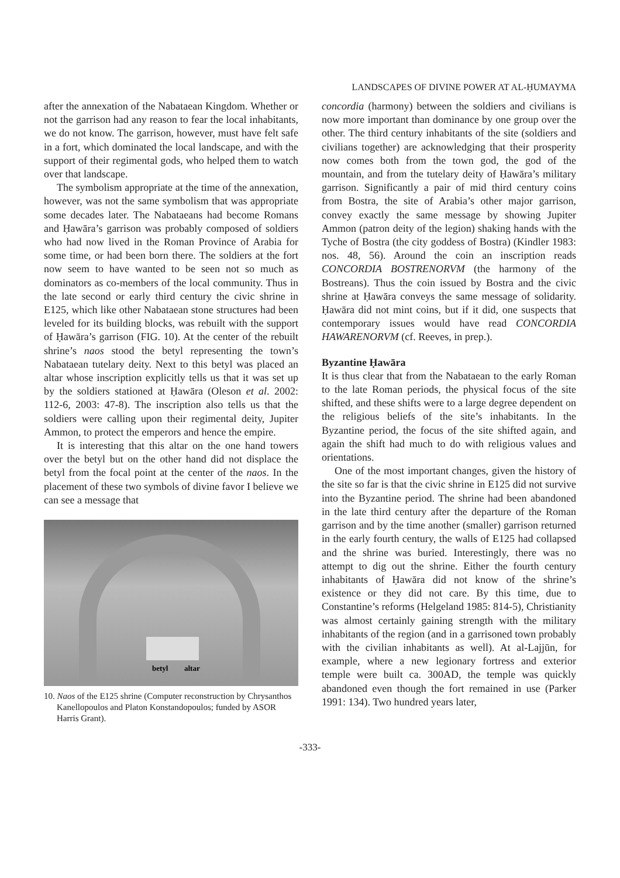LANDSCAPES OF DIVINE POWER AT AL-ḤUMAYMA
after the annexation of the Nabataean Kingdom. Whether or not the garrison had any reason to fear the local inhabitants, we do not know. The garrison, however, must have felt safe in a fort, which dominated the local landscape, and with the support of their regimental gods, who helped them to watch over that landscape.
The symbolism appropriate at the time of the annexation, however, was not the same symbolism that was appropriate some decades later. The Nabataeans had become Romans and Ḥawāra’s garrison was probably composed of soldiers who had now lived in the Roman Province of Arabia for some time, or had been born there. The soldiers at the fort now seem to have wanted to be seen not so much as dominators as co-members of the local community. Thus in the late second or early third century the civic shrine in E125, which like other Nabataean stone structures had been leveled for its building blocks, was rebuilt with the support of Ḥawāra’s garrison (FIG. 10). At the center of the rebuilt shrine’s naos stood the betyl representing the town’s Nabataean tutelary deity. Next to this betyl was placed an altar whose inscription explicitly tells us that it was set up by the soldiers stationed at Ḥawāra (Oleson et al. 2002: 112-6, 2003: 47-8). The inscription also tells us that the soldiers were calling upon their regimental deity, Jupiter Ammon, to protect the emperors and hence the empire.
It is interesting that this altar on the one hand towers over the betyl but on the other hand did not displace the betyl from the focal point at the center of the naos. In the placement of these two symbols of divine favor I believe we can see a message that
betyl
altar
10. Naos of the E125 shrine (Computer reconstruction by Chrysanthos Kanellopoulos and Platon Konstandopoulos; funded by ASOR Harris Grant).
concordia (harmony) between the soldiers and civilians is now more important than dominance by one group over the other. The third century inhabitants of the site (soldiers and civilians together) are acknowledging that their prosperity now comes both from the town god, the god of the mountain, and from the tutelary deity of Ḥawāra’s military garrison. Significantly a pair of mid third century coins from Bostra, the site of Arabia’s other major garrison, convey exactly the same message by showing Jupiter Ammon (patron deity of the legion) shaking hands with the Tyche of Bostra (the city goddess of Bostra) (Kindler 1983: nos. 48, 56). Around the coin an inscription reads CONCORDIA BOSTRENORVM (the harmony of the Bostreans). Thus the coin issued by Bostra and the civic shrine at Ḥawāra conveys the same message of solidarity. Ḥawāra did not mint coins, but if it did, one suspects that contemporary issues would have read CONCORDIA HAWARENORVM (cf. Reeves, in prep.).
Byzantine Ḥawāra
It is thus clear that from the Nabataean to the early Roman to the late Roman periods, the physical focus of the site shifted, and these shifts were to a large degree dependent on the religious beliefs of the site’s inhabitants. In the Byzantine period, the focus of the site shifted again, and again the shift had much to do with religious values and orientations.
One of the most important changes, given the history of the site so far is that the civic shrine in E125 did not survive into the Byzantine period. The shrine had been abandoned in the late third century after the departure of the Roman garrison and by the time another (smaller) garrison returned in the early fourth century, the walls of E125 had collapsed and the shrine was buried. Interestingly, there was no attempt to dig out the shrine. Either the fourth century inhabitants of Ḥawāra did not know of the shrine’s existence or they did not care. By this time, due to Constantine’s reforms (Helgeland 1985: 814-5), Christianity was almost certainly gaining strength with the military inhabitants of the region (and in a garrisoned town probably with the civilian inhabitants as well). At al-Lajjūn, for example, where a new legionary fortress and exterior temple were built ca. 300AD, the temple was quickly abandoned even though the fort remained in use (Parker 1991: 134). Two hundred years later,
-333-